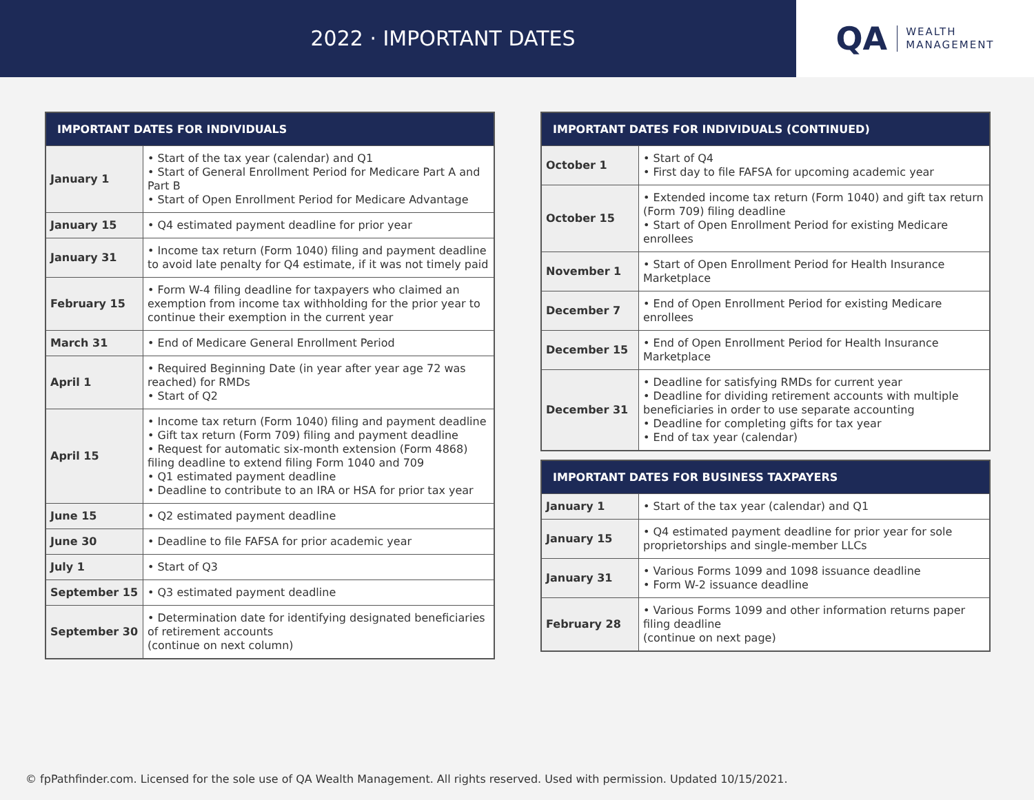2022 · IMPORTANT DATES
QA WEALTH
MANAGEMENT
| IMPORTANT DATES FOR INDIVIDUALS | |
| --- | --- |
| January 1 | • Start of the tax year (calendar) and Q1 • Start of General Enrollment Period for Medicare Part A and Part B • Start of Open Enrollment Period for Medicare Advantage |
| January 15 | • Q4 estimated payment deadline for prior year |
| January 31 | • Income tax return (Form 1040) filing and payment deadline to avoid late penalty for Q4 estimate, if it was not timely paid |
| February 15 | • Form W-4 filing deadline for taxpayers who claimed an exemption from income tax withholding for the prior year to continue their exemption in the current year |
| March 31 | • End of Medicare General Enrollment Period |
| April 1 | • Required Beginning Date (in year after year age 72 was reached) for RMDs • Start of Q2 |
| April 15 | • Income tax return (Form 1040) filing and payment deadline • Gift tax return (Form 709) filing and payment deadline • Request for automatic six-month extension (Form 4868) filing deadline to extend filing Form 1040 and 709 • Q1 estimated payment deadline • Deadline to contribute to an IRA or HSA for prior tax year |
| June 15 | • Q2 estimated payment deadline |
| June 30 | • Deadline to file FAFSA for prior academic year |
| July 1 | • Start of Q3 |
| September 15 | • Q3 estimated payment deadline |
| September 30 | • Determination date for identifying designated beneficiaries of retirement accounts (continue on next column) |
| IMPORTANT DATES FOR INDIVIDUALS (CONTINUED) | |
| --- | --- |
| October 1 | • Start of Q4 • First day to file FAFSA for upcoming academic year |
| October 15 | • Extended income tax return (Form 1040) and gift tax return (Form 709) filing deadline • Start of Open Enrollment Period for existing Medicare enrollees |
| November 1 | • Start of Open Enrollment Period for Health Insurance Marketplace |
| December 7 | • End of Open Enrollment Period for existing Medicare enrollees |
| December 15 | • End of Open Enrollment Period for Health Insurance Marketplace |
| December 31 | • Deadline for satisfying RMDs for current year • Deadline for dividing retirement accounts with multiple beneficiaries in order to use separate accounting • Deadline for completing gifts for tax year • End of tax year (calendar) |
| IMPORTANT DATES FOR BUSINESS TAXPAYERS | |
| --- | --- |
| January 1 | • Start of the tax year (calendar) and Q1 |
| January 15 | • Q4 estimated payment deadline for prior year for sole proprietorships and single-member LLCs |
| January 31 | • Various Forms 1099 and 1098 issuance deadline • Form W-2 issuance deadline |
| February 28 | • Various Forms 1099 and other information returns paper filing deadline (continue on next page) |
© fpPathfinder.com. Licensed for the sole use of QA Wealth Management. All rights reserved. Used with permission. Updated 10/15/2021.